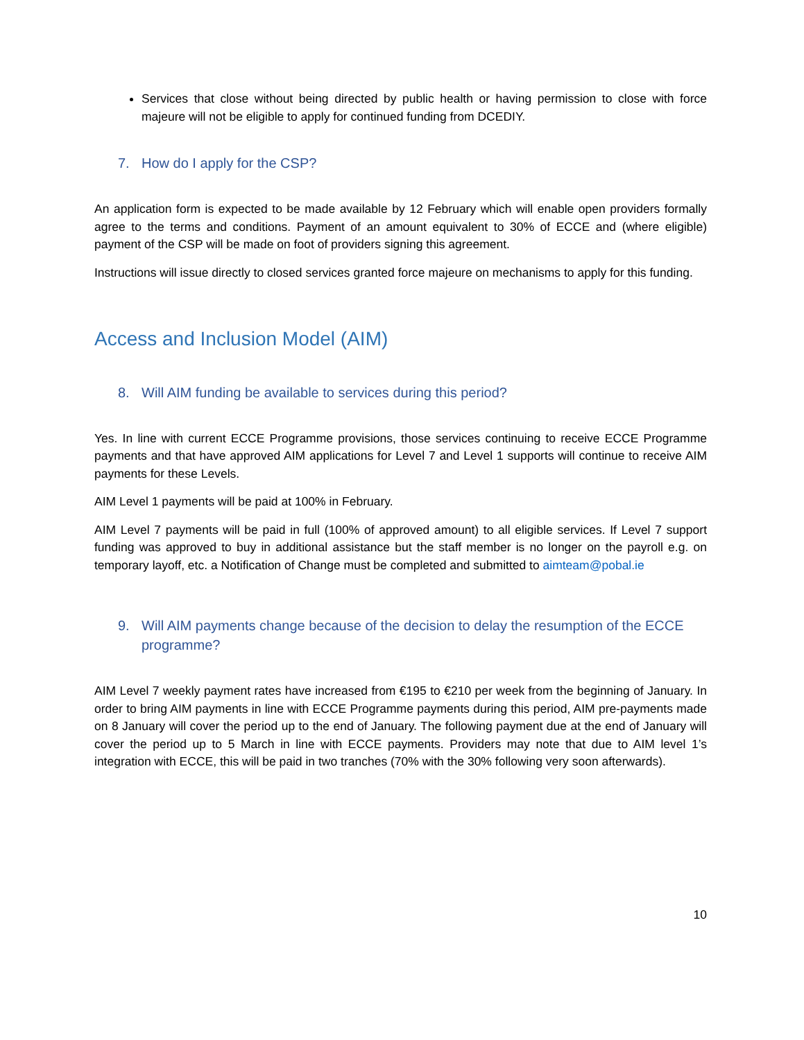Services that close without being directed by public health or having permission to close with force majeure will not be eligible to apply for continued funding from DCEDIY.
7. How do I apply for the CSP?
An application form is expected to be made available by 12 February which will enable open providers formally agree to the terms and conditions. Payment of an amount equivalent to 30% of ECCE and (where eligible) payment of the CSP will be made on foot of providers signing this agreement.
Instructions will issue directly to closed services granted force majeure on mechanisms to apply for this funding.
Access and Inclusion Model (AIM)
8. Will AIM funding be available to services during this period?
Yes. In line with current ECCE Programme provisions, those services continuing to receive ECCE Programme payments and that have approved AIM applications for Level 7 and Level 1 supports will continue to receive AIM payments for these Levels.
AIM Level 1 payments will be paid at 100% in February.
AIM Level 7 payments will be paid in full (100% of approved amount) to all eligible services. If Level 7 support funding was approved to buy in additional assistance but the staff member is no longer on the payroll e.g. on temporary layoff, etc. a Notification of Change must be completed and submitted to aimteam@pobal.ie
9. Will AIM payments change because of the decision to delay the resumption of the ECCE programme?
AIM Level 7 weekly payment rates have increased from €195 to €210 per week from the beginning of January. In order to bring AIM payments in line with ECCE Programme payments during this period, AIM pre-payments made on 8 January will cover the period up to the end of January. The following payment due at the end of January will cover the period up to 5 March in line with ECCE payments. Providers may note that due to AIM level 1’s integration with ECCE, this will be paid in two tranches (70% with the 30% following very soon afterwards).
10